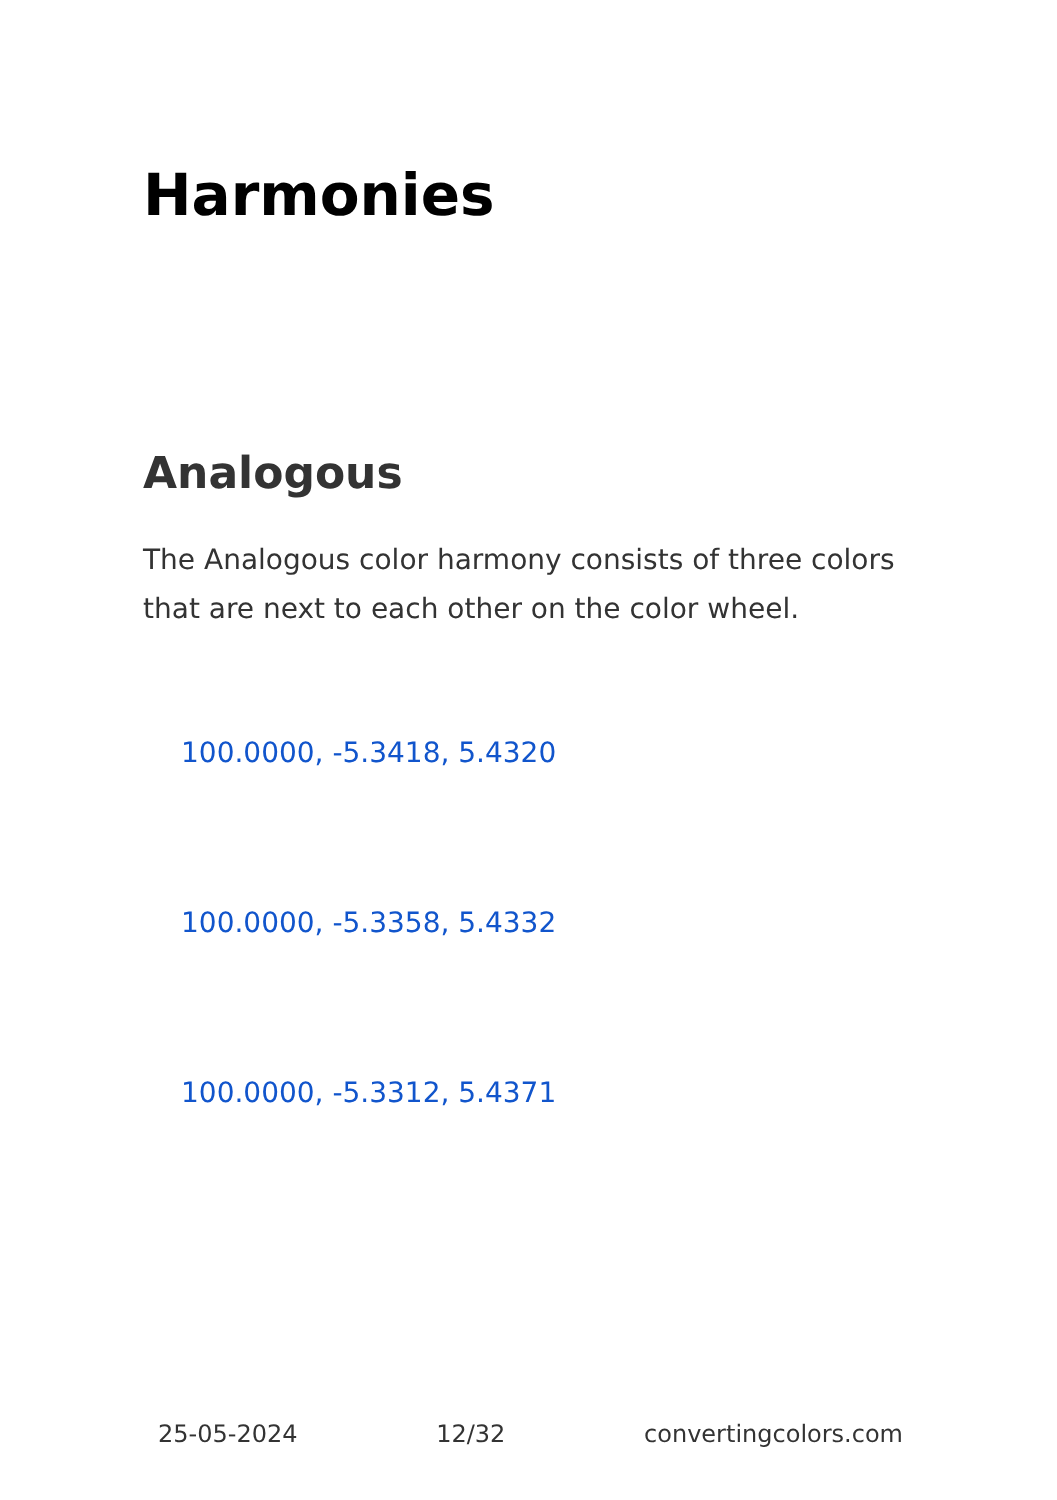Harmonies
Analogous
The Analogous color harmony consists of three colors that are next to each other on the color wheel.
100.0000, -5.3418, 5.4320
100.0000, -5.3358, 5.4332
100.0000, -5.3312, 5.4371
25-05-2024 12/32 convertingcolors.com